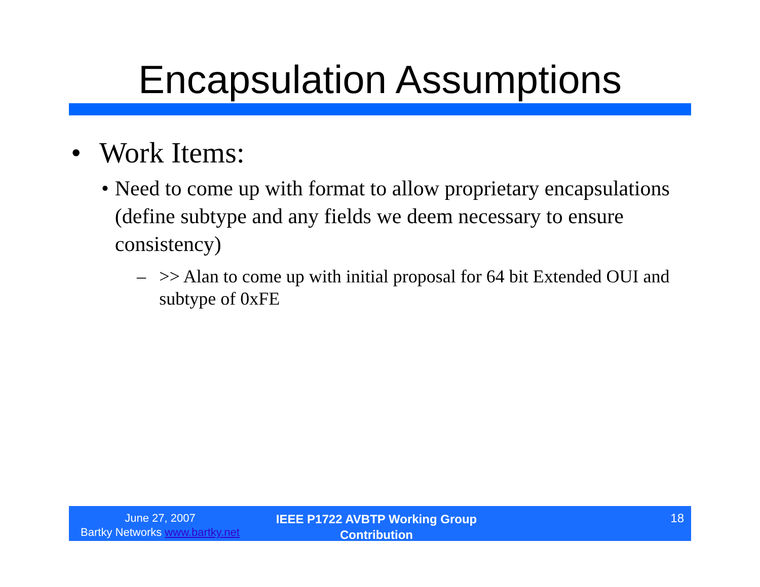Encapsulation Assumptions
• Work Items:
• Need to come up with format to allow proprietary encapsulations (define subtype and any fields we deem necessary to ensure consistency)
– >> Alan to come up with initial proposal for 64 bit Extended OUI and subtype of 0xFE
June 27, 2007
Bartky Networks www.bartky.net
IEEE P1722 AVBTP Working Group
Contribution
18